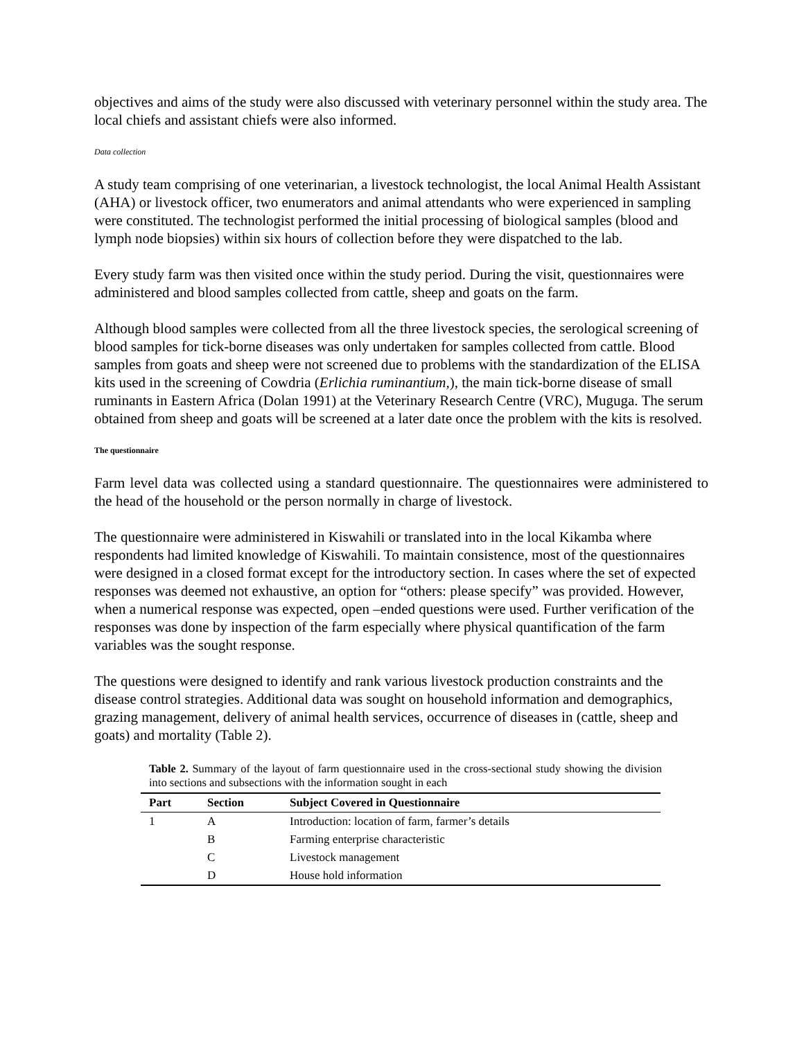objectives and aims of the study were also discussed with veterinary personnel within the study area. The local chiefs and assistant chiefs were also informed.
Data collection
A study team comprising of one veterinarian, a livestock technologist, the local Animal Health Assistant (AHA) or livestock officer, two enumerators and animal attendants who were experienced in sampling were constituted. The technologist performed the initial processing of biological samples (blood and lymph node biopsies) within six hours of collection before they were dispatched to the lab.
Every study farm was then visited once within the study period. During the visit, questionnaires were administered and blood samples collected from cattle, sheep and goats on the farm.
Although blood samples were collected from all the three livestock species, the serological screening of blood samples for tick-borne diseases was only undertaken for samples collected from cattle. Blood samples from goats and sheep were not screened due to problems with the standardization of the ELISA kits used in the screening of Cowdria (Erlichia ruminantium,), the main tick-borne disease of small ruminants in Eastern Africa (Dolan 1991) at the Veterinary Research Centre (VRC), Muguga. The serum obtained from sheep and goats will be screened at a later date once the problem with the kits is resolved.
The questionnaire
Farm level data was collected using a standard questionnaire. The questionnaires were administered to the head of the household or the person normally in charge of livestock.
The questionnaire were administered in Kiswahili or translated into in the local Kikamba where respondents had limited knowledge of Kiswahili. To maintain consistence, most of the questionnaires were designed in a closed format except for the introductory section. In cases where the set of expected responses was deemed not exhaustive, an option for “others: please specify” was provided. However, when a numerical response was expected, open –ended questions were used. Further verification of the responses was done by inspection of the farm especially where physical quantification of the farm variables was the sought response.
The questions were designed to identify and rank various livestock production constraints and the disease control strategies. Additional data was sought on household information and demographics, grazing management, delivery of animal health services, occurrence of diseases in (cattle, sheep and goats) and mortality (Table 2).
Table 2. Summary of the layout of farm questionnaire used in the cross-sectional study showing the division into sections and subsections with the information sought in each
| Part | Section | Subject Covered in Questionnaire |
| --- | --- | --- |
| 1 | A | Introduction: location of farm, farmer’s details |
| | B | Farming enterprise characteristic |
| | C | Livestock management |
| | D | House hold information |